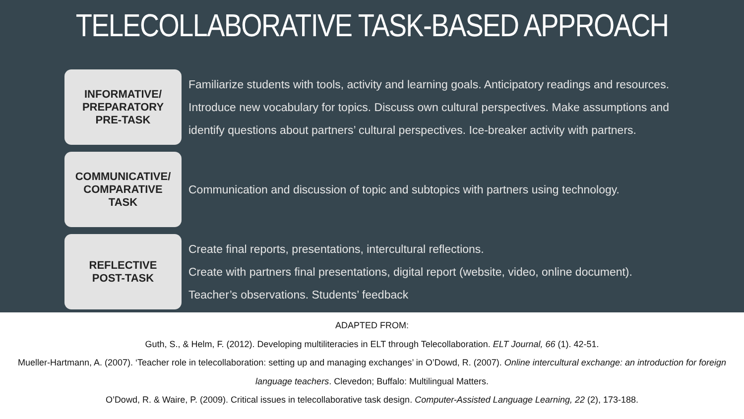TELECOLLABORATIVE TASK-BASED APPROACH
INFORMATIVE/
PREPARATORY
PRE-TASK
Familiarize students with tools, activity and learning goals. Anticipatory readings and resources. Introduce new vocabulary for topics. Discuss own cultural perspectives. Make assumptions and identify questions about partners’ cultural perspectives. Ice-breaker activity with partners.
COMMUNICATIVE/
COMPARATIVE
TASK
Communication and discussion of topic and subtopics with partners using technology.
REFLECTIVE
POST-TASK
Create final reports, presentations, intercultural reflections.
Create with partners final presentations, digital report (website, video, online document).
Teacher’s observations. Students’ feedback
ADAPTED FROM:
Guth, S., & Helm, F. (2012). Developing multiliteracies in ELT through Telecollaboration. ELT Journal, 66 (1). 42-51.
Mueller-Hartmann, A. (2007). ‘Teacher role in telecollaboration: setting up and managing exchanges’ in O’Dowd, R. (2007). Online intercultural exchange: an introduction for foreign language teachers. Clevedon; Buffalo: Multilingual Matters.
O’Dowd, R. & Waire, P. (2009). Critical issues in telecollaborative task design. Computer-Assisted Language Learning, 22 (2), 173-188.